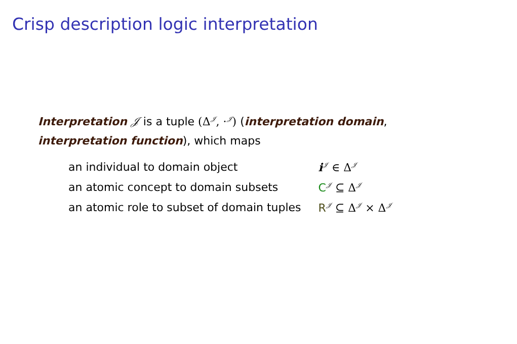Crisp description logic interpretation
Interpretation 𝒥 is a tuple (Δ<sup>𝒥</sup>, ·<sup>𝒥</sup>) (interpretation domain,
interpretation function), which maps
| an individual to domain object | i<sup>𝒥</sup> ∈ Δ<sup>𝒥</sup> |
| an atomic concept to domain subsets | C<sup>𝒥</sup> ⊆ Δ<sup>𝒥</sup> |
| an atomic role to subset of domain tuples | R<sup>𝒥</sup> ⊆ Δ<sup>𝒥</sup> × Δ<sup>𝒥</sup> |